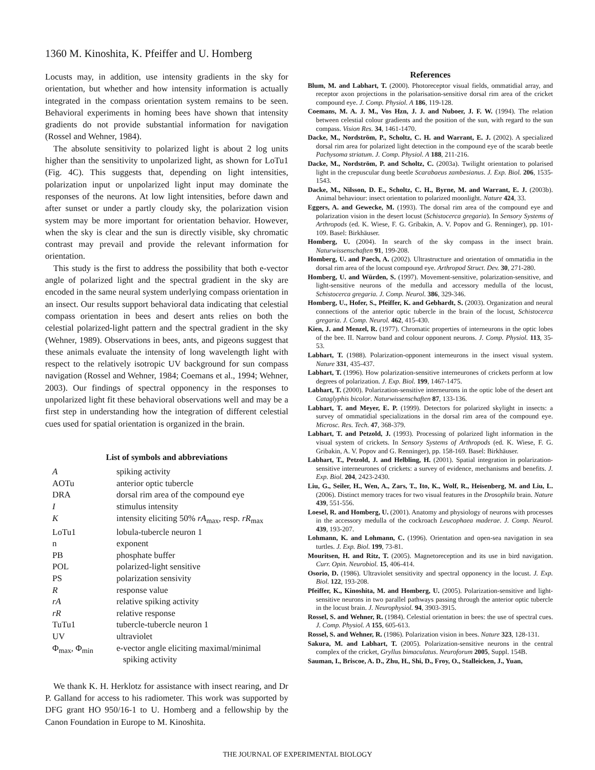1360 M. Kinoshita, K. Pfeiffer and U. Homberg
Locusts may, in addition, use intensity gradients in the sky for orientation, but whether and how intensity information is actually integrated in the compass orientation system remains to be seen. Behavioral experiments in homing bees have shown that intensity gradients do not provide substantial information for navigation (Rossel and Wehner, 1984).
The absolute sensitivity to polarized light is about 2 log units higher than the sensitivity to unpolarized light, as shown for LoTu1 (Fig. 4C). This suggests that, depending on light intensities, polarization input or unpolarized light input may dominate the responses of the neurons. At low light intensities, before dawn and after sunset or under a partly cloudy sky, the polarization vision system may be more important for orientation behavior. However, when the sky is clear and the sun is directly visible, sky chromatic contrast may prevail and provide the relevant information for orientation.
This study is the first to address the possibility that both e-vector angle of polarized light and the spectral gradient in the sky are encoded in the same neural system underlying compass orientation in an insect. Our results support behavioral data indicating that celestial compass orientation in bees and desert ants relies on both the celestial polarized-light pattern and the spectral gradient in the sky (Wehner, 1989). Observations in bees, ants, and pigeons suggest that these animals evaluate the intensity of long wavelength light with respect to the relatively isotropic UV background for sun compass navigation (Rossel and Wehner, 1984; Coemans et al., 1994; Wehner, 2003). Our findings of spectral opponency in the responses to unpolarized light fit these behavioral observations well and may be a first step in understanding how the integration of different celestial cues used for spatial orientation is organized in the brain.
List of symbols and abbreviations
| A | spiking activity |
| AOTu | anterior optic tubercle |
| DRA | dorsal rim area of the compound eye |
| I | stimulus intensity |
| K | intensity eliciting 50% rA<sub>max</sub>, resp. rR<sub>max</sub> |
| LoTu1 | lobula-tubercle neuron 1 |
| n | exponent |
| PB | phosphate buffer |
| POL | polarized-light sensitive |
| PS | polarization sensivity |
| R | response value |
| rA | relative spiking activity |
| rR | relative response |
| TuTu1 | tubercle-tubercle neuron 1 |
| UV | ultraviolet |
| Φ<sub>max</sub>, Φ<sub>min</sub> | e-vector angle eliciting maximal/minimal spiking activity |
We thank K. H. Herklotz for assistance with insect rearing, and Dr P. Galland for access to his radiometer. This work was supported by DFG grant HO 950/16-1 to U. Homberg and a fellowship by the Canon Foundation in Europe to M. Kinoshita.
References
Blum, M. and Labhart, T. (2000). Photoreceptor visual fields, ommatidial array, and receptor axon projections in the polarisation-sensitive dorsal rim area of the cricket compound eye. J. Comp. Physiol. A 186, 119-128.
Coemans, M. A. J. M., Vos Hzn, J. J. and Nuboer, J. F. W. (1994). The relation between celestial colour gradients and the position of the sun, with regard to the sun compass. Vision Res. 34, 1461-1470.
Dacke, M., Nordström, P., Scholtz, C. H. and Warrant, E. J. (2002). A specialized dorsal rim area for polarized light detection in the compound eye of the scarab beetle Pachysoma striatum. J. Comp. Physiol. A 188, 211-216.
Dacke, M., Nordström, P. and Scholtz, C. (2003a). Twilight orientation to polarised light in the crepuscular dung beetle Scarabaeus zambesianus. J. Exp. Biol. 206, 1535-1543.
Dacke, M., Nilsson, D. E., Scholtz, C. H., Byrne, M. and Warrant, E. J. (2003b). Animal behaviour: insect orientation to polarized moonlight. Nature 424, 33.
Eggers, A. and Gewecke, M. (1993). The dorsal rim area of the compound eye and polarization vision in the desert locust (Schistocerca gregaria). In Sensory Systems of Arthropods (ed. K. Wiese, F. G. Gribakin, A. V. Popov and G. Renninger), pp. 101-109. Basel: Birkhäuser.
Homberg, U. (2004). In search of the sky compass in the insect brain. Naturwissenschaften 91, 199-208.
Homberg, U. and Paech, A. (2002). Ultrastructure and orientation of ommatidia in the dorsal rim area of the locust compound eye. Arthropod Struct. Dev. 30, 271-280.
Homberg, U. and Würden, S. (1997). Movement-sensitive, polarization-sensitive, and light-sensitive neurons of the medulla and accessory medulla of the locust, Schistocerca gregaria. J. Comp. Neurol. 386, 329-346.
Homberg, U., Hofer, S., Pfeiffer, K. and Gebhardt, S. (2003). Organization and neural connections of the anterior optic tubercle in the brain of the locust, Schistocerca gregaria. J. Comp. Neurol. 462, 415-430.
Kien, J. and Menzel, R. (1977). Chromatic properties of interneurons in the optic lobes of the bee. II. Narrow band and colour opponent neurons. J. Comp. Physiol. 113, 35-53.
Labhart, T. (1988). Polarization-opponent interneurons in the insect visual system. Nature 331, 435-437.
Labhart, T. (1996). How polarization-sensitive interneurones of crickets perform at low degrees of polarization. J. Exp. Biol. 199, 1467-1475.
Labhart, T. (2000). Polarization-sensitive interneurons in the optic lobe of the desert ant Cataglyphis bicolor. Naturwissenschaften 87, 133-136.
Labhart, T. and Meyer, E. P. (1999). Detectors for polarized skylight in insects: a survey of ommatidial specializations in the dorsal rim area of the compound eye. Microsc. Res. Tech. 47, 368-379.
Labhart, T. and Petzold, J. (1993). Processing of polarized light information in the visual system of crickets. In Sensory Systems of Arthropods (ed. K. Wiese, F. G. Gribakin, A. V. Popov and G. Renninger), pp. 158-169. Basel: Birkhäuser.
Labhart, T., Petzold, J. and Helbling, H. (2001). Spatial integration in polarization-sensitive interneurones of crickets: a survey of evidence, mechanisms and benefits. J. Exp. Biol. 204, 2423-2430.
Liu, G., Seiler, H., Wen, A., Zars, T., Ito, K., Wolf, R., Heisenberg, M. and Liu, L. (2006). Distinct memory traces for two visual features in the Drosophila brain. Nature 439, 551-556.
Loesel, R. and Homberg, U. (2001). Anatomy and physiology of neurons with processes in the accessory medulla of the cockroach Leucophaea maderae. J. Comp. Neurol. 439, 193-207.
Lohmann, K. and Lohmann, C. (1996). Orientation and open-sea navigation in sea turtles. J. Exp. Biol. 199, 73-81.
Mouritsen, H. and Ritz, T. (2005). Magnetoreception and its use in bird navigation. Curr. Opin. Neurobiol. 15, 406-414.
Osorio, D. (1986). Ultraviolet sensitivity and spectral opponency in the locust. J. Exp. Biol. 122, 193-208.
Pfeiffer, K., Kinoshita, M. and Homberg, U. (2005). Polarization-sensitive and light-sensitive neurons in two parallel pathways passing through the anterior optic tubercle in the locust brain. J. Neurophysiol. 94, 3903-3915.
Rossel, S. and Wehner, R. (1984). Celestial orientation in bees: the use of spectral cues. J. Comp. Physiol. A 155, 605-613.
Rossel, S. and Wehner, R. (1986). Polarization vision in bees. Nature 323, 128-131.
Sakura, M. and Labhart, T. (2005). Polarization-sensitive neurons in the central complex of the cricket, Gryllus bimaculatus. Neuroforum 2005, Suppl. 154B.
Sauman, I., Briscoe, A. D., Zhu, H., Shi, D., Froy, O., Stalleicken, J., Yuan,
THE JOURNAL OF EXPERIMENTAL BIOLOGY